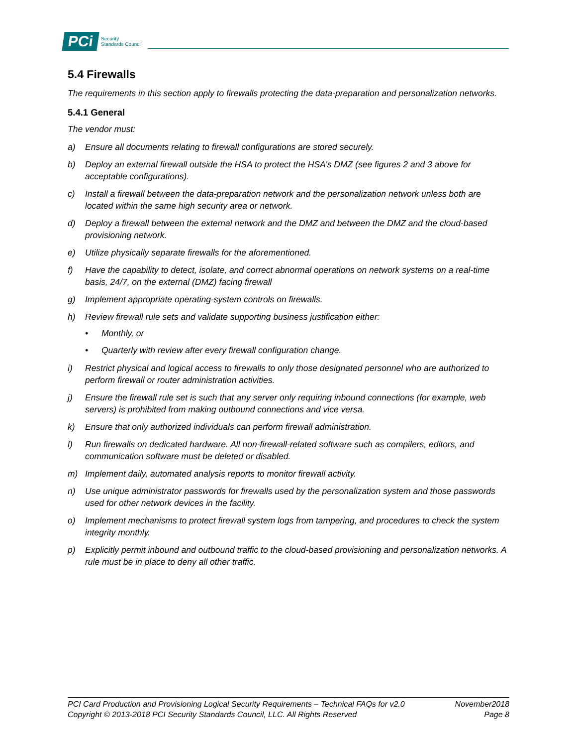PCi Security
Standards Council
5.4 Firewalls
The requirements in this section apply to firewalls protecting the data-preparation and personalization networks.
5.4.1 General
The vendor must:
a) Ensure all documents relating to firewall configurations are stored securely.
b) Deploy an external firewall outside the HSA to protect the HSA’s DMZ (see figures 2 and 3 above for acceptable configurations).
c) Install a firewall between the data-preparation network and the personalization network unless both are located within the same high security area or network.
d) Deploy a firewall between the external network and the DMZ and between the DMZ and the cloud-based provisioning network.
e) Utilize physically separate firewalls for the aforementioned.
f) Have the capability to detect, isolate, and correct abnormal operations on network systems on a real-time basis, 24/7, on the external (DMZ) facing firewall
g) Implement appropriate operating-system controls on firewalls.
h) Review firewall rule sets and validate supporting business justification either:
• Monthly, or
• Quarterly with review after every firewall configuration change.
i) Restrict physical and logical access to firewalls to only those designated personnel who are authorized to perform firewall or router administration activities.
j) Ensure the firewall rule set is such that any server only requiring inbound connections (for example, web servers) is prohibited from making outbound connections and vice versa.
k) Ensure that only authorized individuals can perform firewall administration.
l) Run firewalls on dedicated hardware. All non-firewall-related software such as compilers, editors, and communication software must be deleted or disabled.
m) Implement daily, automated analysis reports to monitor firewall activity.
n) Use unique administrator passwords for firewalls used by the personalization system and those passwords used for other network devices in the facility.
o) Implement mechanisms to protect firewall system logs from tampering, and procedures to check the system integrity monthly.
p) Explicitly permit inbound and outbound traffic to the cloud-based provisioning and personalization networks. A rule must be in place to deny all other traffic.
PCI Card Production and Provisioning Logical Security Requirements – Technical FAQs for v2.0 November2018
Copyright © 2013-2018 PCI Security Standards Council, LLC. All Rights Reserved Page 8